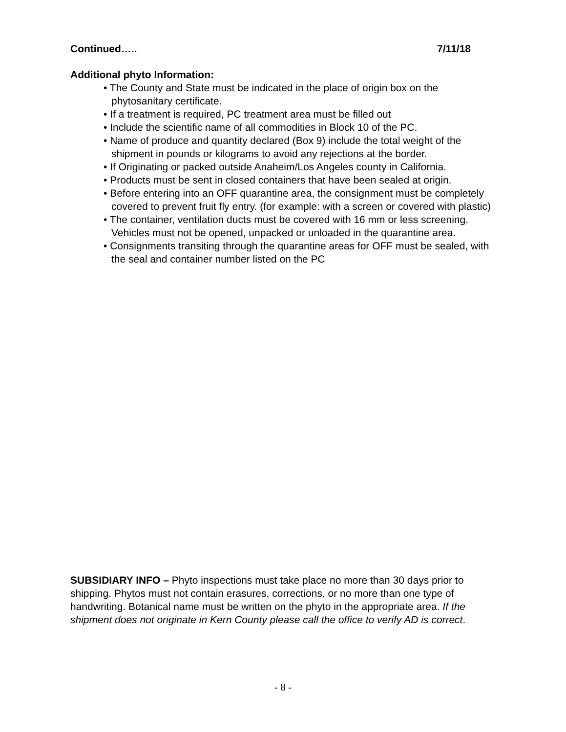Continued….. 7/11/18
Additional phyto Information:
• The County and State must be indicated in the place of origin box on the phytosanitary certificate.
• If a treatment is required, PC treatment area must be filled out
• Include the scientific name of all commodities in Block 10 of the PC.
• Name of produce and quantity declared (Box 9) include the total weight of the shipment in pounds or kilograms to avoid any rejections at the border.
• If Originating or packed outside Anaheim/Los Angeles county in California.
• Products must be sent in closed containers that have been sealed at origin.
• Before entering into an OFF quarantine area, the consignment must be completely covered to prevent fruit fly entry. (for example: with a screen or covered with plastic)
• The container, ventilation ducts must be covered with 16 mm or less screening. Vehicles must not be opened, unpacked or unloaded in the quarantine area.
• Consignments transiting through the quarantine areas for OFF must be sealed, with the seal and container number listed on the PC
SUBSIDIARY INFO – Phyto inspections must take place no more than 30 days prior to shipping. Phytos must not contain erasures, corrections, or no more than one type of handwriting. Botanical name must be written on the phyto in the appropriate area. If the shipment does not originate in Kern County please call the office to verify AD is correct.
- 8 -